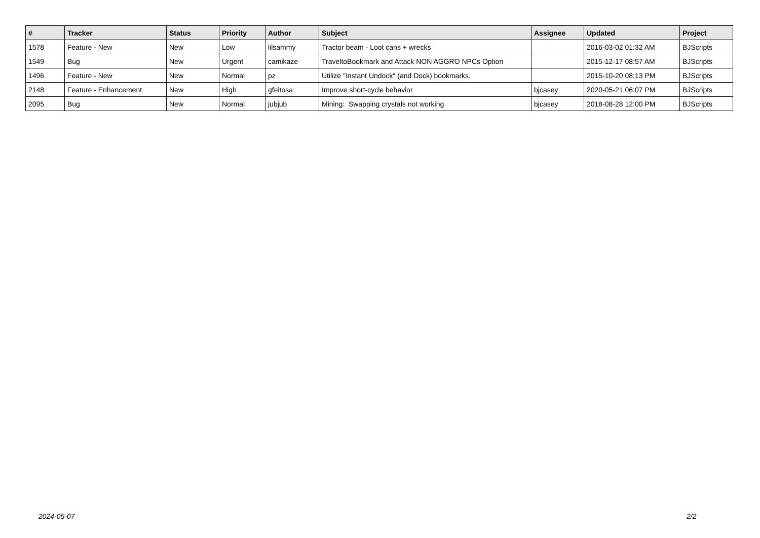| # | Tracker | Status | Priority | Author | Subject | Assignee | Updated | Project |
| --- | --- | --- | --- | --- | --- | --- | --- | --- |
| 1578 | Feature - New | New | Low | lilsammy | Tractor beam - Loot cans + wrecks | | 2016-03-02 01:32 AM | BJScripts |
| 1549 | Bug | New | Urgent | camikaze | TraveltoBookmark and Attack NON AGGRO NPCs Option | | 2015-12-17 08:57 AM | BJScripts |
| 1496 | Feature - New | New | Normal | pz | Utilize "Instant Undock" (and Dock) bookmarks. | | 2015-10-20 08:13 PM | BJScripts |
| 2148 | Feature - Enhancement | New | High | gfeitosa | Improve short-cycle behavior | bjcasey | 2020-05-21 06:07 PM | BJScripts |
| 2095 | Bug | New | Normal | jubjub | Mining: Swapping crystals not working | bjcasey | 2018-08-28 12:00 PM | BJScripts |
2024-05-07 2/2